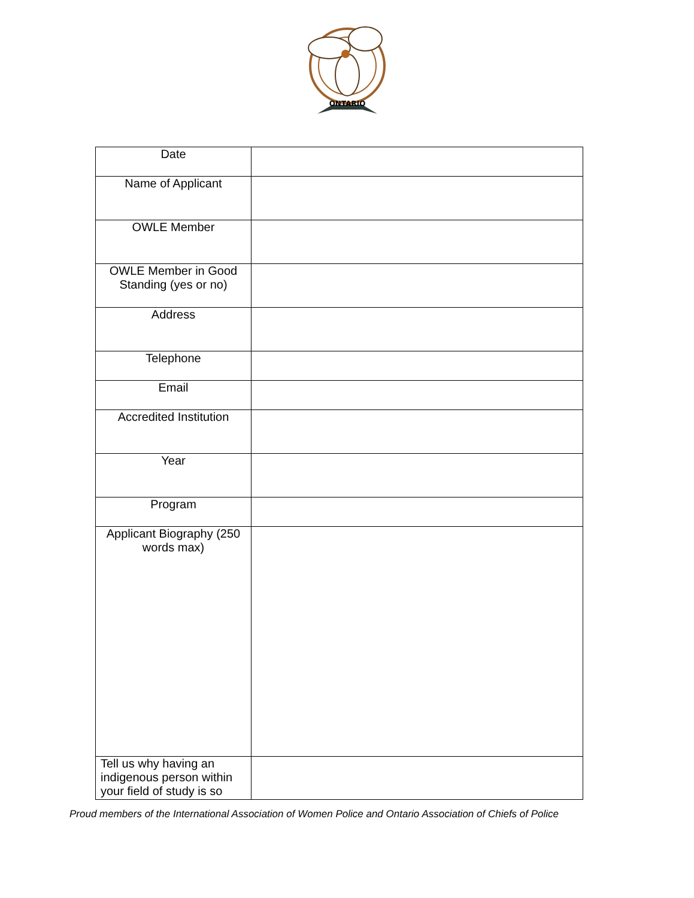ONTARIO
| Date | |
| Name of Applicant | |
| OWLE Member | |
| OWLE Member in Good Standing (yes or no) | |
| Address | |
| Telephone | |
| Email | |
| Accredited Institution | |
| Year | |
| Program | |
| Applicant Biography (250 words max) | |
| Tell us why having an indigenous person within your field of study is so | |
Proud members of the International Association of Women Police and Ontario Association of Chiefs of Police